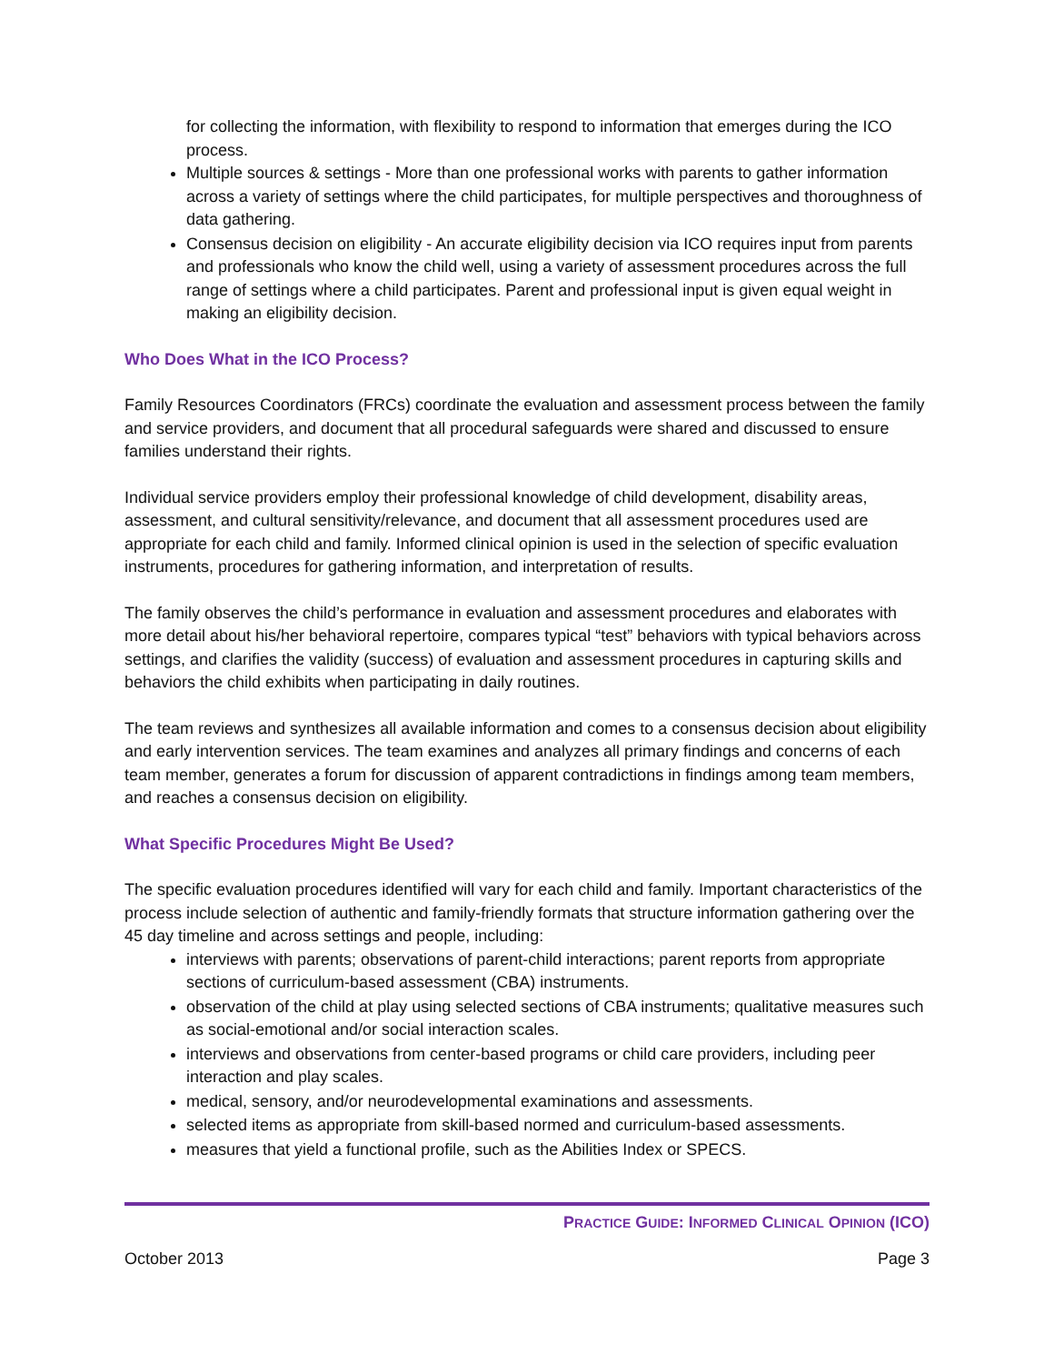for collecting the information, with flexibility to respond to information that emerges during the ICO process.
Multiple sources & settings - More than one professional works with parents to gather information across a variety of settings where the child participates, for multiple perspectives and thoroughness of data gathering.
Consensus decision on eligibility - An accurate eligibility decision via ICO requires input from parents and professionals who know the child well, using a variety of assessment procedures across the full range of settings where a child participates. Parent and professional input is given equal weight in making an eligibility decision.
Who Does What in the ICO Process?
Family Resources Coordinators (FRCs) coordinate the evaluation and assessment process between the family and service providers, and document that all procedural safeguards were shared and discussed to ensure families understand their rights.
Individual service providers employ their professional knowledge of child development, disability areas, assessment, and cultural sensitivity/relevance, and document that all assessment procedures used are appropriate for each child and family. Informed clinical opinion is used in the selection of specific evaluation instruments, procedures for gathering information, and interpretation of results.
The family observes the child’s performance in evaluation and assessment procedures and elaborates with more detail about his/her behavioral repertoire, compares typical “test” behaviors with typical behaviors across settings, and clarifies the validity (success) of evaluation and assessment procedures in capturing skills and behaviors the child exhibits when participating in daily routines.
The team reviews and synthesizes all available information and comes to a consensus decision about eligibility and early intervention services. The team examines and analyzes all primary findings and concerns of each team member, generates a forum for discussion of apparent contradictions in findings among team members, and reaches a consensus decision on eligibility.
What Specific Procedures Might Be Used?
The specific evaluation procedures identified will vary for each child and family. Important characteristics of the process include selection of authentic and family-friendly formats that structure information gathering over the 45 day timeline and across settings and people, including:
interviews with parents; observations of parent-child interactions; parent reports from appropriate sections of curriculum-based assessment (CBA) instruments.
observation of the child at play using selected sections of CBA instruments; qualitative measures such as social-emotional and/or social interaction scales.
interviews and observations from center-based programs or child care providers, including peer interaction and play scales.
medical, sensory, and/or neurodevelopmental examinations and assessments.
selected items as appropriate from skill-based normed and curriculum-based assessments.
measures that yield a functional profile, such as the Abilities Index or SPECS.
PRACTICE GUIDE: INFORMED CLINICAL OPINION (ICO)
October 2013 Page 3